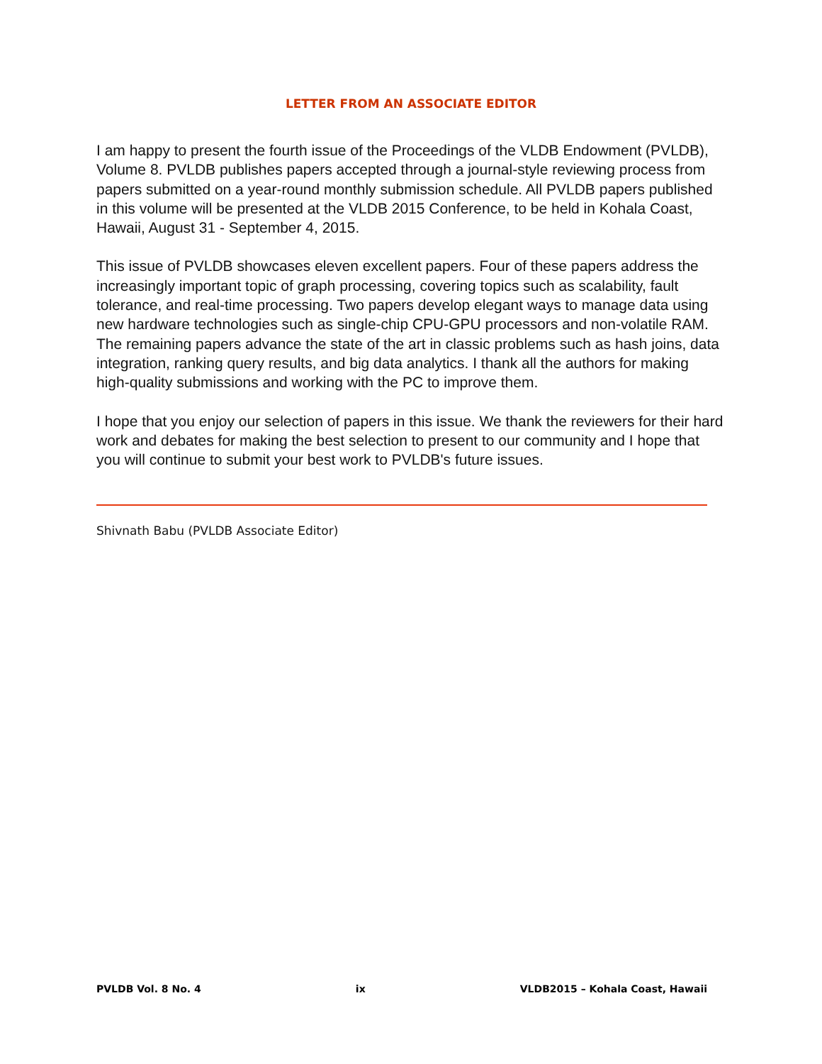LETTER FROM AN ASSOCIATE EDITOR
I am happy to present the fourth issue of the Proceedings of the VLDB Endowment (PVLDB), Volume 8. PVLDB publishes papers accepted through a journal-style reviewing process from papers submitted on a year-round monthly submission schedule. All PVLDB papers published in this volume will be presented at the VLDB 2015 Conference, to be held in Kohala Coast, Hawaii, August 31 - September 4, 2015.
This issue of PVLDB showcases eleven excellent papers. Four of these papers address the increasingly important topic of graph processing, covering topics such as scalability, fault tolerance, and real-time processing. Two papers develop elegant ways to manage data using new hardware technologies such as single-chip CPU-GPU processors and non-volatile RAM. The remaining papers advance the state of the art in classic problems such as hash joins, data integration, ranking query results, and big data analytics. I thank all the authors for making high-quality submissions and working with the PC to improve them.
I hope that you enjoy our selection of papers in this issue. We thank the reviewers for their hard work and debates for making the best selection to present to our community and I hope that you will continue to submit your best work to PVLDB's future issues.
Shivnath Babu (PVLDB Associate Editor)
PVLDB Vol. 8 No. 4 ix VLDB2015 – Kohala Coast, Hawaii